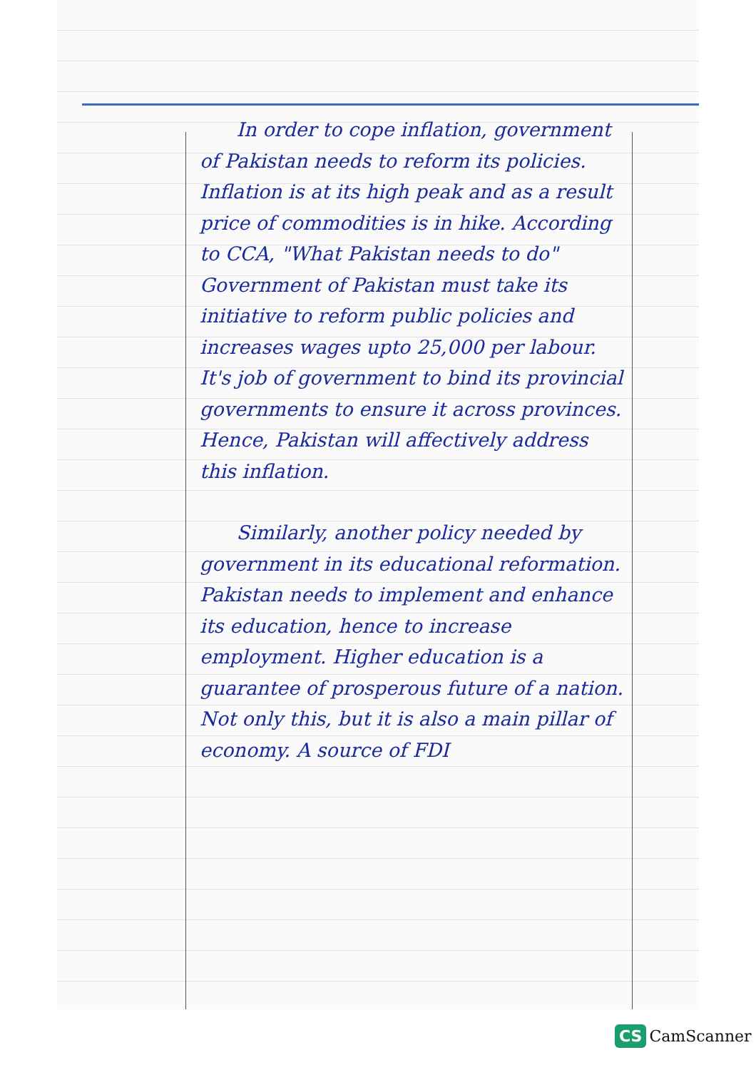In order to cope inflation, government of Pakistan needs to reform its policies. Inflation is at its high peak and as a result price of commodities is in hike. According to CCA, "What Pakistan needs to do" Government of Pakistan must take its initiative to reform public policies and increases wages upto 25,000 per labour. It's job of government to bind its provincial governments to ensure it across provinces. Hence, Pakistan will affectively address this inflation.
Similarly, another policy needed by government in its educational reformation. Pakistan needs to implement and enhance its education, hence to increase employment. Higher education is a guarantee of prosperous future of a nation. Not only this, but it is also a main pillar of economy. A source of FDI
CS CamScanner